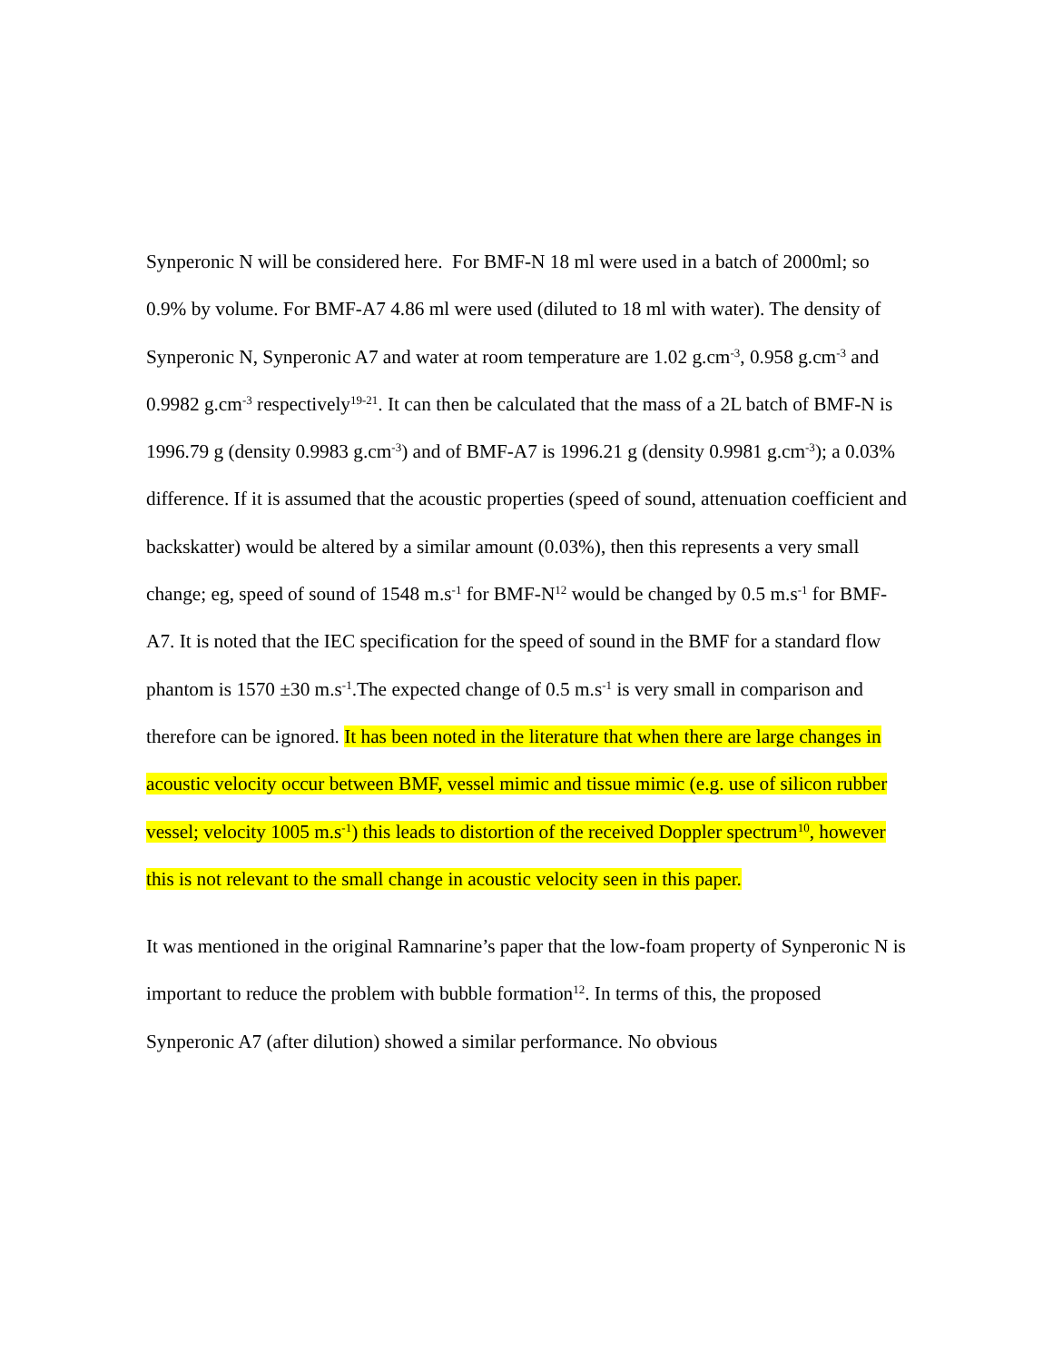Synperonic N will be considered here. For BMF-N 18 ml were used in a batch of 2000ml; so 0.9% by volume. For BMF-A7 4.86 ml were used (diluted to 18 ml with water). The density of Synperonic N, Synperonic A7 and water at room temperature are 1.02 g.cm<sup>-3</sup>, 0.958 g.cm<sup>-3</sup> and 0.9982 g.cm<sup>-3</sup> respectively<sup>19-21</sup>. It can then be calculated that the mass of a 2L batch of BMF-N is 1996.79 g (density 0.9983 g.cm<sup>-3</sup>) and of BMF-A7 is 1996.21 g (density 0.9981 g.cm<sup>-3</sup>); a 0.03% difference. If it is assumed that the acoustic properties (speed of sound, attenuation coefficient and backskatter) would be altered by a similar amount (0.03%), then this represents a very small change; eg, speed of sound of 1548 m.s<sup>-1</sup> for BMF-N<sup>12</sup> would be changed by 0.5 m.s<sup>-1</sup> for BMF-A7. It is noted that the IEC specification for the speed of sound in the BMF for a standard flow phantom is 1570 ±30 m.s<sup>-1</sup>.The expected change of 0.5 m.s<sup>-1</sup> is very small in comparison and therefore can be ignored. It has been noted in the literature that when there are large changes in acoustic velocity occur between BMF, vessel mimic and tissue mimic (e.g. use of silicon rubber vessel; velocity 1005 m.s<sup>-1</sup>) this leads to distortion of the received Doppler spectrum<sup>10</sup>, however this is not relevant to the small change in acoustic velocity seen in this paper.
It was mentioned in the original Ramnarine’s paper that the low-foam property of Synperonic N is important to reduce the problem with bubble formation<sup>12</sup>. In terms of this, the proposed Synperonic A7 (after dilution) showed a similar performance. No obvious